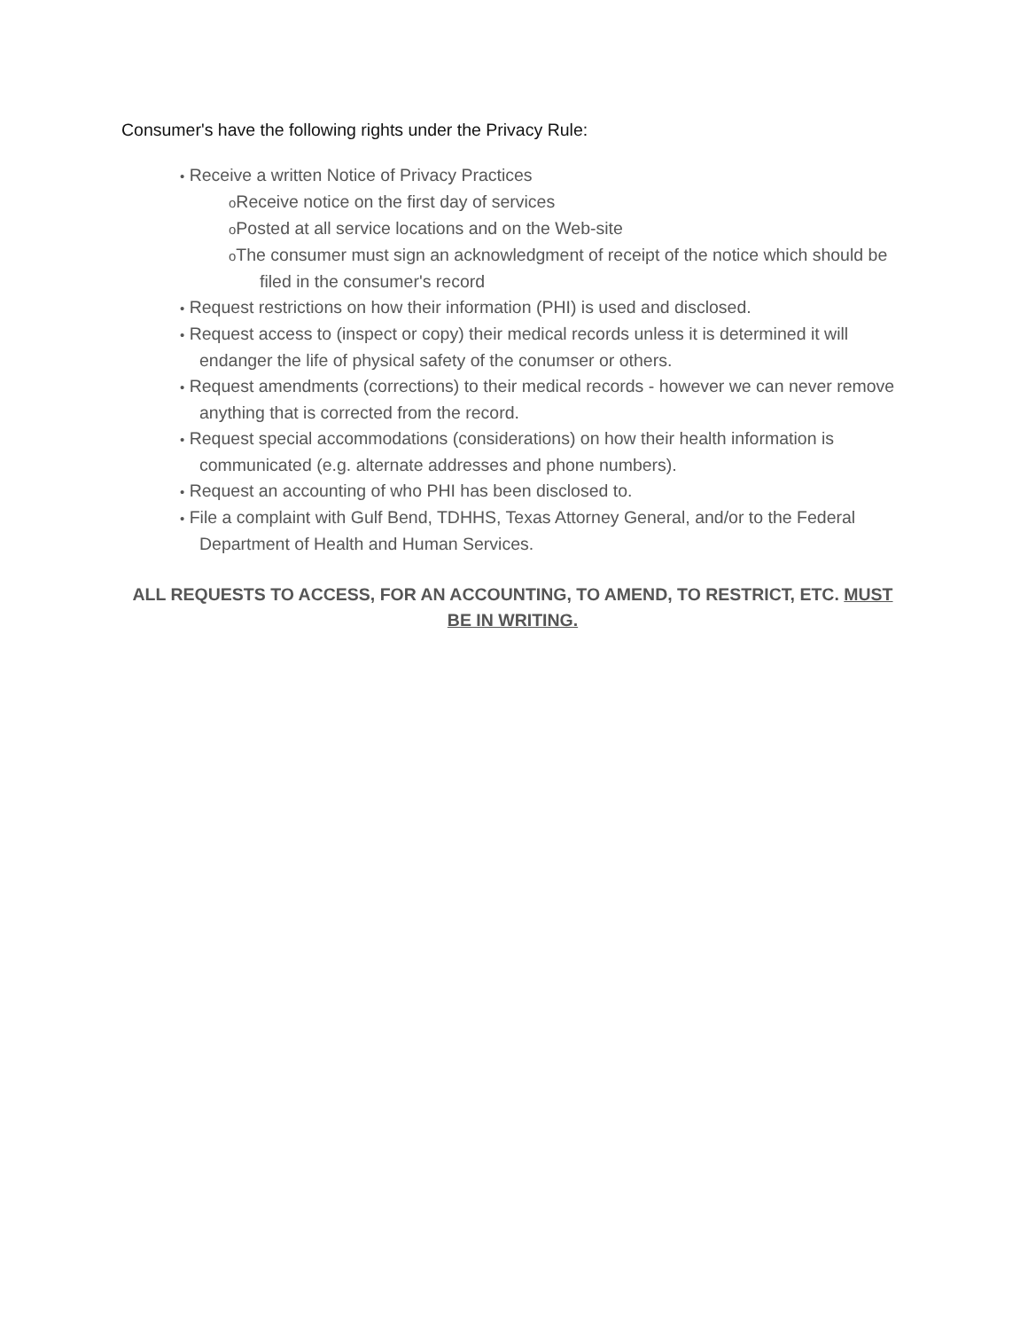Consumer's have the following rights under the Privacy Rule:
• Receive a written Notice of Privacy Practices
o Receive notice on the first day of services
o Posted at all service locations and on the Web-site
o The consumer must sign an acknowledgment of receipt of the notice which should be filed in the consumer's record
• Request restrictions on how their information (PHI) is used and disclosed.
• Request access to (inspect or copy) their medical records unless it is determined it will endanger the life of physical safety of the conumser or others.
• Request amendments (corrections) to their medical records - however we can never remove anything that is corrected from the record.
• Request special accommodations (considerations) on how their health information is communicated (e.g. alternate addresses and phone numbers).
• Request an accounting of who PHI has been disclosed to.
• File a complaint with Gulf Bend, TDHHS, Texas Attorney General, and/or to the Federal Department of Health and Human Services.
ALL REQUESTS TO ACCESS, FOR AN ACCOUNTING, TO AMEND, TO RESTRICT, ETC. MUST BE IN WRITING.